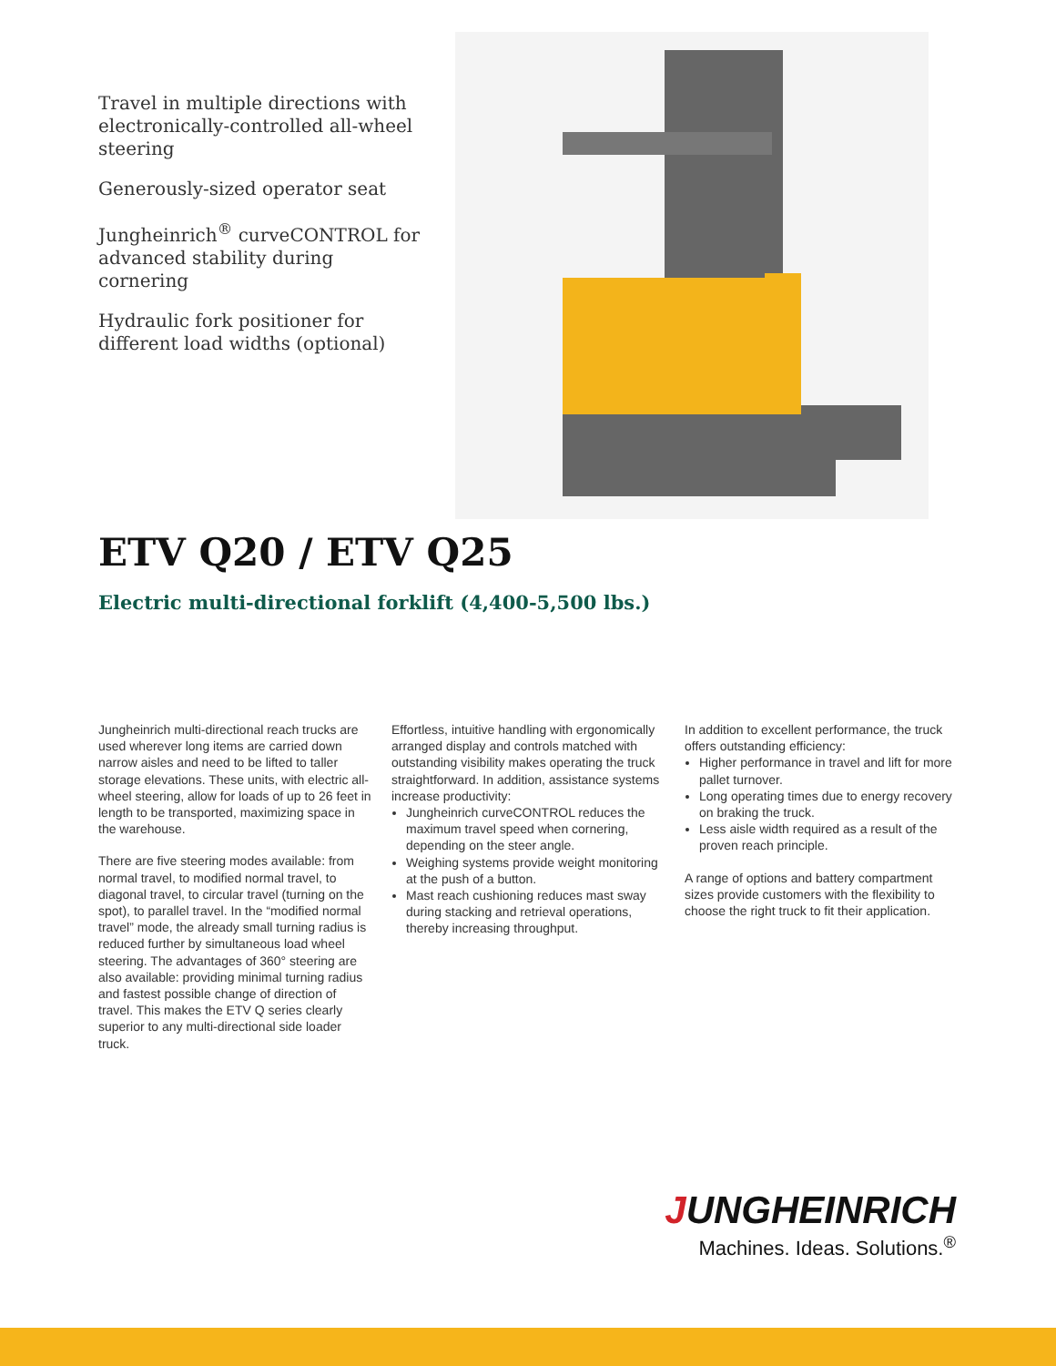Travel in multiple directions with electronically-controlled all-wheel steering
Generously-sized operator seat
Jungheinrich<sup>®</sup> curveCONTROL for advanced stability during cornering
Hydraulic fork positioner for different load widths (optional)
ETV Q20 / ETV Q25
Electric multi-directional forklift (4,400-5,500 lbs.)
Jungheinrich multi-directional reach trucks are used wherever long items are carried down narrow aisles and need to be lifted to taller storage elevations. These units, with electric all-wheel steering, allow for loads of up to 26 feet in length to be transported, maximizing space in the warehouse.
There are five steering modes available: from normal travel, to modified normal travel, to diagonal travel, to circular travel (turning on the spot), to parallel travel. In the “modified normal travel” mode, the already small turning radius is reduced further by simultaneous load wheel steering. The advantages of 360° steering are also available: providing minimal turning radius and fastest possible change of direction of travel. This makes the ETV Q series clearly superior to any multi-directional side loader truck.
Effortless, intuitive handling with ergonomically arranged display and controls matched with outstanding visibility makes operating the truck straightforward. In addition, assistance systems increase productivity:
Jungheinrich curveCONTROL reduces the maximum travel speed when cornering, depending on the steer angle.
Weighing systems provide weight monitoring at the push of a button.
Mast reach cushioning reduces mast sway during stacking and retrieval operations, thereby increasing throughput.
In addition to excellent performance, the truck offers outstanding efficiency:
Higher performance in travel and lift for more pallet turnover.
Long operating times due to energy recovery on braking the truck.
Less aisle width required as a result of the proven reach principle.
A range of options and battery compartment sizes provide customers with the flexibility to choose the right truck to fit their application.
JUNGHEINRICH
Machines. Ideas. Solutions.<sup>®</sup>